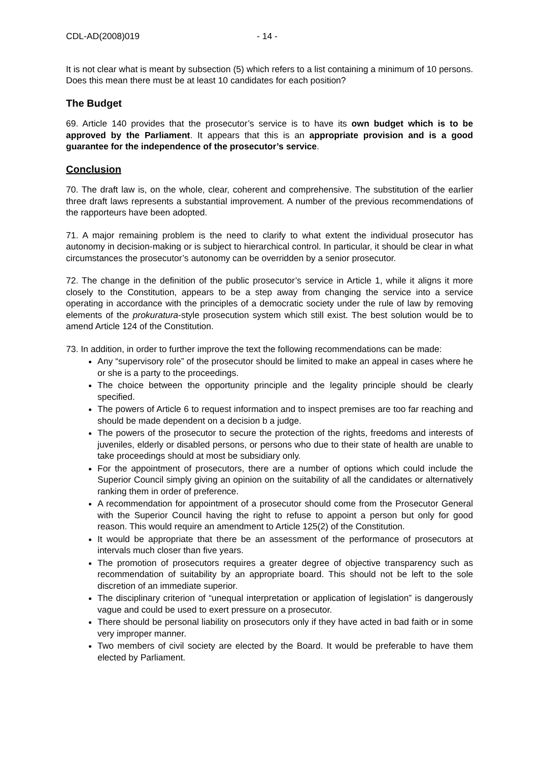CDL-AD(2008)019 - 14 -
It is not clear what is meant by subsection (5) which refers to a list containing a minimum of 10 persons. Does this mean there must be at least 10 candidates for each position?
The Budget
69. Article 140 provides that the prosecutor’s service is to have its own budget which is to be approved by the Parliament. It appears that this is an appropriate provision and is a good guarantee for the independence of the prosecutor’s service.
Conclusion
70. The draft law is, on the whole, clear, coherent and comprehensive. The substitution of the earlier three draft laws represents a substantial improvement. A number of the previous recommendations of the rapporteurs have been adopted.
71. A major remaining problem is the need to clarify to what extent the individual prosecutor has autonomy in decision-making or is subject to hierarchical control. In particular, it should be clear in what circumstances the prosecutor’s autonomy can be overridden by a senior prosecutor.
72. The change in the definition of the public prosecutor’s service in Article 1, while it aligns it more closely to the Constitution, appears to be a step away from changing the service into a service operating in accordance with the principles of a democratic society under the rule of law by removing elements of the prokuratura-style prosecution system which still exist. The best solution would be to amend Article 124 of the Constitution.
73. In addition, in order to further improve the text the following recommendations can be made:
Any “supervisory role” of the prosecutor should be limited to make an appeal in cases where he or she is a party to the proceedings.
The choice between the opportunity principle and the legality principle should be clearly specified.
The powers of Article 6 to request information and to inspect premises are too far reaching and should be made dependent on a decision b a judge.
The powers of the prosecutor to secure the protection of the rights, freedoms and interests of juveniles, elderly or disabled persons, or persons who due to their state of health are unable to take proceedings should at most be subsidiary only.
For the appointment of prosecutors, there are a number of options which could include the Superior Council simply giving an opinion on the suitability of all the candidates or alternatively ranking them in order of preference.
A recommendation for appointment of a prosecutor should come from the Prosecutor General with the Superior Council having the right to refuse to appoint a person but only for good reason. This would require an amendment to Article 125(2) of the Constitution.
It would be appropriate that there be an assessment of the performance of prosecutors at intervals much closer than five years.
The promotion of prosecutors requires a greater degree of objective transparency such as recommendation of suitability by an appropriate board. This should not be left to the sole discretion of an immediate superior.
The disciplinary criterion of “unequal interpretation or application of legislation” is dangerously vague and could be used to exert pressure on a prosecutor.
There should be personal liability on prosecutors only if they have acted in bad faith or in some very improper manner.
Two members of civil society are elected by the Board. It would be preferable to have them elected by Parliament.